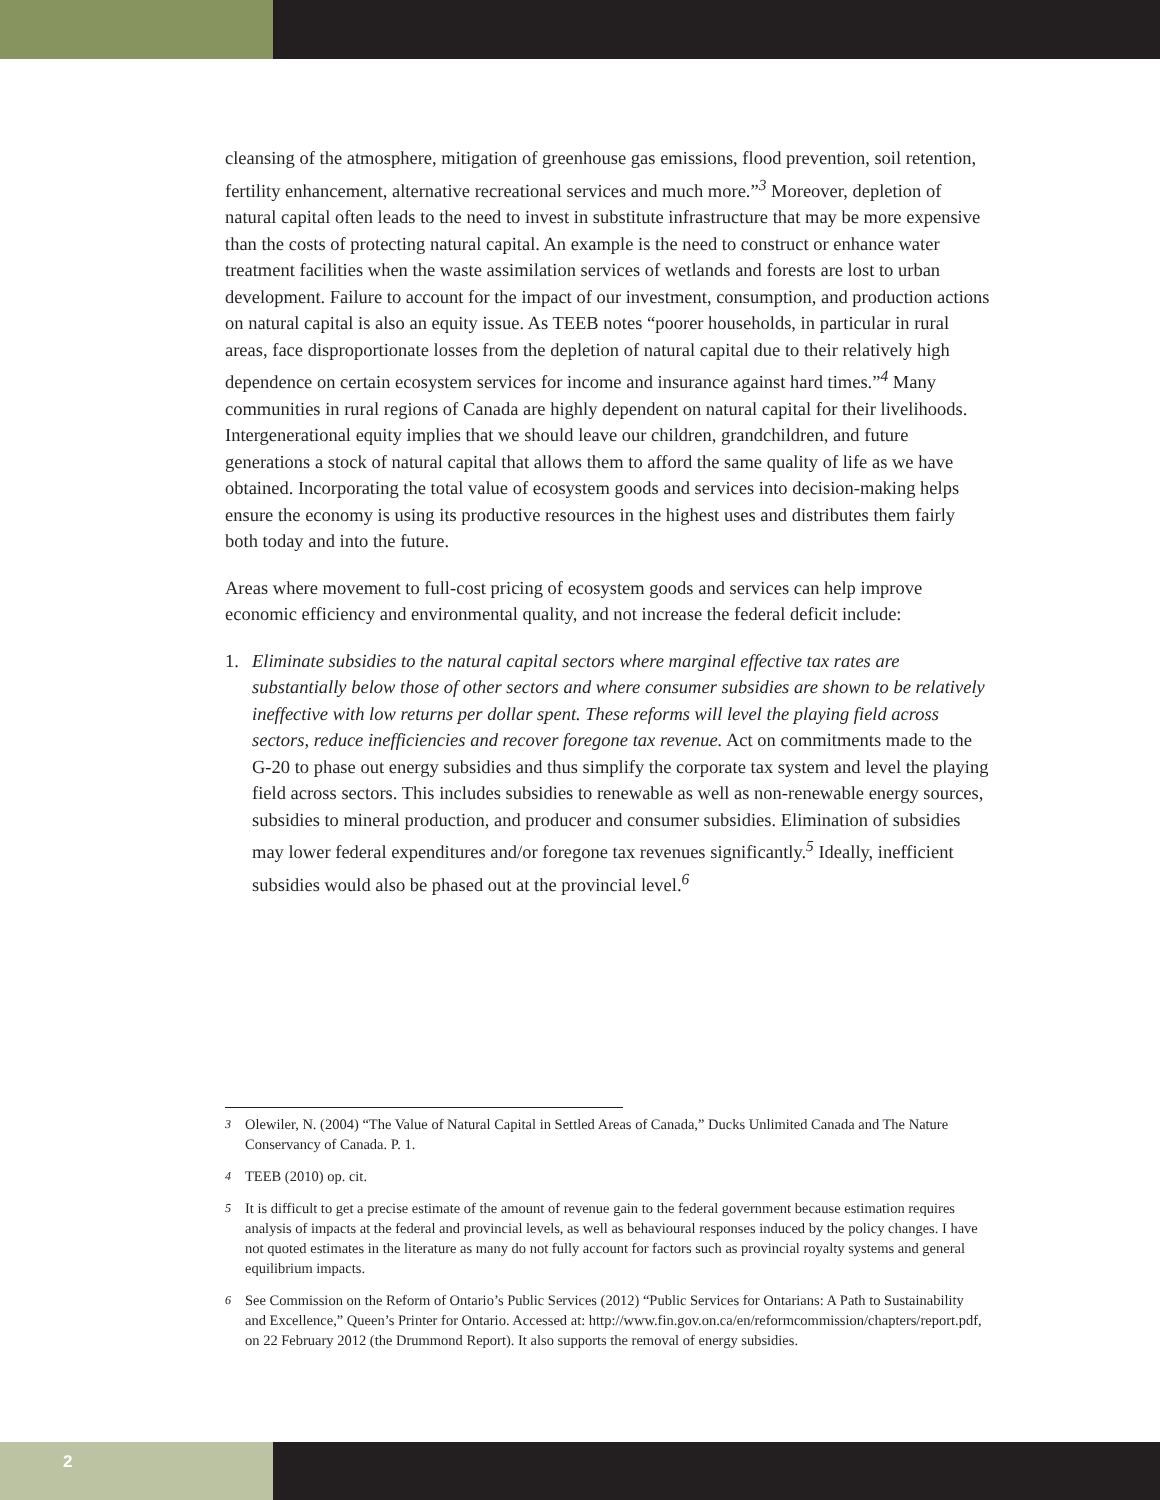cleansing of the atmosphere, mitigation of greenhouse gas emissions, flood prevention, soil retention, fertility enhancement, alternative recreational services and much more.”<sup>3</sup> Moreover, depletion of natural capital often leads to the need to invest in substitute infrastructure that may be more expensive than the costs of protecting natural capital. An example is the need to construct or enhance water treatment facilities when the waste assimilation services of wetlands and forests are lost to urban development. Failure to account for the impact of our investment, consumption, and production actions on natural capital is also an equity issue. As TEEB notes “poorer households, in particular in rural areas, face disproportionate losses from the depletion of natural capital due to their relatively high dependence on certain ecosystem services for income and insurance against hard times.”<sup>4</sup> Many communities in rural regions of Canada are highly dependent on natural capital for their livelihoods. Intergenerational equity implies that we should leave our children, grandchildren, and future generations a stock of natural capital that allows them to afford the same quality of life as we have obtained. Incorporating the total value of ecosystem goods and services into decision-making helps ensure the economy is using its productive resources in the highest uses and distributes them fairly both today and into the future.
Areas where movement to full-cost pricing of ecosystem goods and services can help improve economic efficiency and environmental quality, and not increase the federal deficit include:
1. Eliminate subsidies to the natural capital sectors where marginal effective tax rates are substantially below those of other sectors and where consumer subsidies are shown to be relatively ineffective with low returns per dollar spent. These reforms will level the playing field across sectors, reduce inefficiencies and recover foregone tax revenue. Act on commitments made to the G-20 to phase out energy subsidies and thus simplify the corporate tax system and level the playing field across sectors. This includes subsidies to renewable as well as non-renewable energy sources, subsidies to mineral production, and producer and consumer subsidies. Elimination of subsidies may lower federal expenditures and/or foregone tax revenues significantly.<sup>5</sup> Ideally, inefficient subsidies would also be phased out at the provincial level.<sup>6</sup>
<sup>3</sup> Olewiler, N. (2004) “The Value of Natural Capital in Settled Areas of Canada,” Ducks Unlimited Canada and The Nature Conservancy of Canada. P. 1.
<sup>4</sup> TEEB (2010) op. cit.
<sup>5</sup> It is difficult to get a precise estimate of the amount of revenue gain to the federal government because estimation requires analysis of impacts at the federal and provincial levels, as well as behavioural responses induced by the policy changes. I have not quoted estimates in the literature as many do not fully account for factors such as provincial royalty systems and general equilibrium impacts.
<sup>6</sup> See Commission on the Reform of Ontario’s Public Services (2012) “Public Services for Ontarians: A Path to Sustainability and Excellence,” Queen’s Printer for Ontario. Accessed at: http://www.fin.gov.on.ca/en/reformcommission/chapters/report.pdf, on 22 February 2012 (the Drummond Report). It also supports the removal of energy subsidies.
2